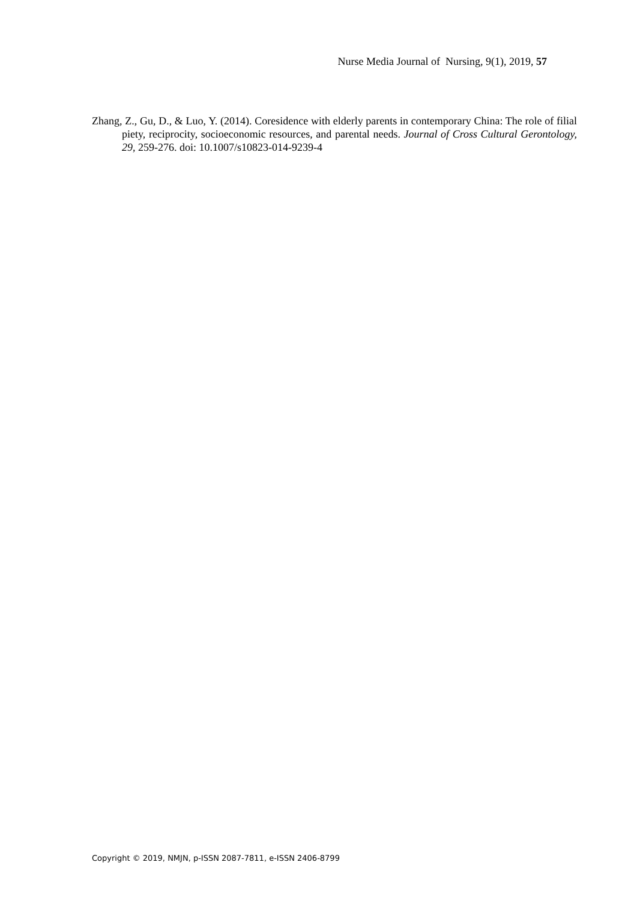Nurse Media Journal of Nursing, 9(1), 2019, 57
Zhang, Z., Gu, D., & Luo, Y. (2014). Coresidence with elderly parents in contemporary China: The role of filial piety, reciprocity, socioeconomic resources, and parental needs. Journal of Cross Cultural Gerontology, 29, 259-276. doi: 10.1007/s10823-014-9239-4
Copyright © 2019, NMJN, p-ISSN 2087-7811, e-ISSN 2406-8799